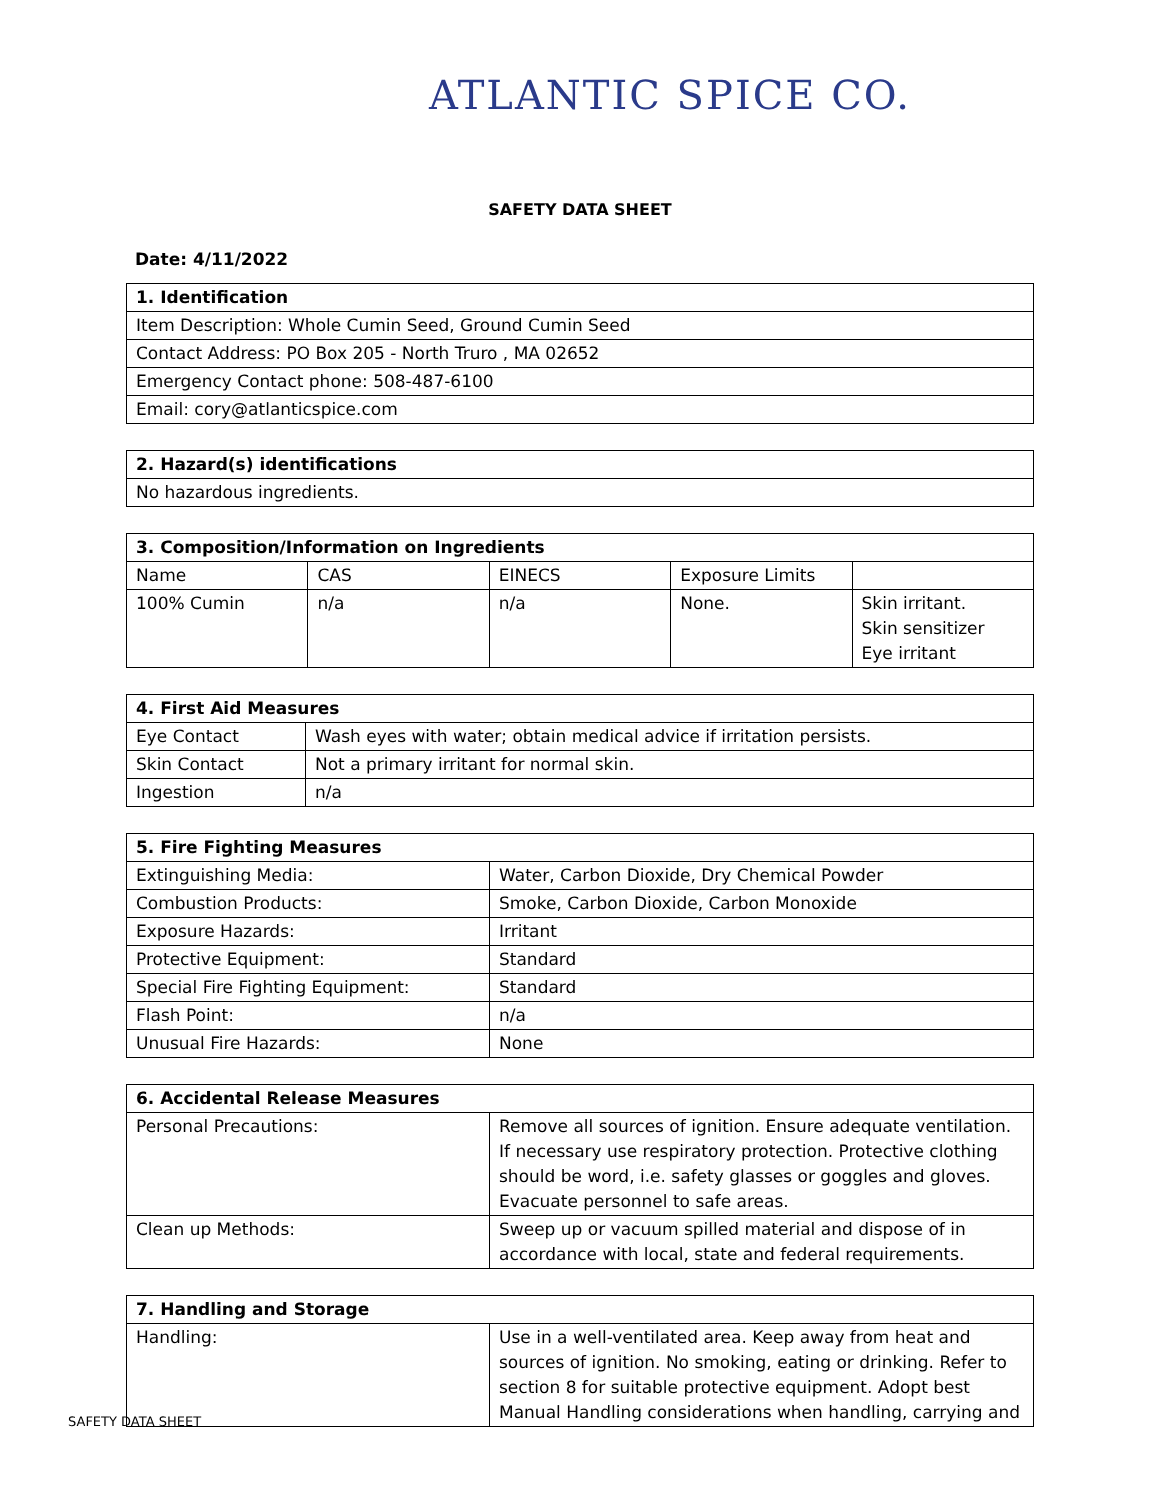ATLANTIC SPICE CO.
SAFETY DATA SHEET
Date: 4/11/2022
| 1. Identification |
| --- |
| Item Description: Whole Cumin Seed, Ground Cumin Seed |
| Contact Address: PO Box 205 - North Truro , MA 02652 |
| Emergency Contact phone: 508-487-6100 |
| Email: cory@atlanticspice.com |
| 2. Hazard(s) identifications |
| --- |
| No hazardous ingredients. |
| 3. Composition/Information on Ingredients | | | | |
| --- | --- | --- | --- | --- |
| Name | CAS | EINECS | Exposure Limits | |
| 100% Cumin | n/a | n/a | None. | Skin irritant. Skin sensitizer Eye irritant |
| 4. First Aid Measures | |
| --- | --- |
| Eye Contact | Wash eyes with water; obtain medical advice if irritation persists. |
| Skin Contact | Not a primary irritant for normal skin. |
| Ingestion | n/a |
| 5. Fire Fighting Measures | |
| --- | --- |
| Extinguishing Media: | Water, Carbon Dioxide, Dry Chemical Powder |
| Combustion Products: | Smoke, Carbon Dioxide, Carbon Monoxide |
| Exposure Hazards: | Irritant |
| Protective Equipment: | Standard |
| Special Fire Fighting Equipment: | Standard |
| Flash Point: | n/a |
| Unusual Fire Hazards: | None |
| 6. Accidental Release Measures | |
| --- | --- |
| Personal Precautions: | Remove all sources of ignition. Ensure adequate ventilation. If necessary use respiratory protection. Protective clothing should be word, i.e. safety glasses or goggles and gloves. Evacuate personnel to safe areas. |
| Clean up Methods: | Sweep up or vacuum spilled material and dispose of in accordance with local, state and federal requirements. |
| 7. Handling and Storage | |
| --- | --- |
| Handling: | Use in a well-ventilated area. Keep away from heat and sources of ignition. No smoking, eating or drinking. Refer to section 8 for suitable protective equipment. Adopt best Manual Handling considerations when handling, carrying and |
SAFETY DATA SHEET